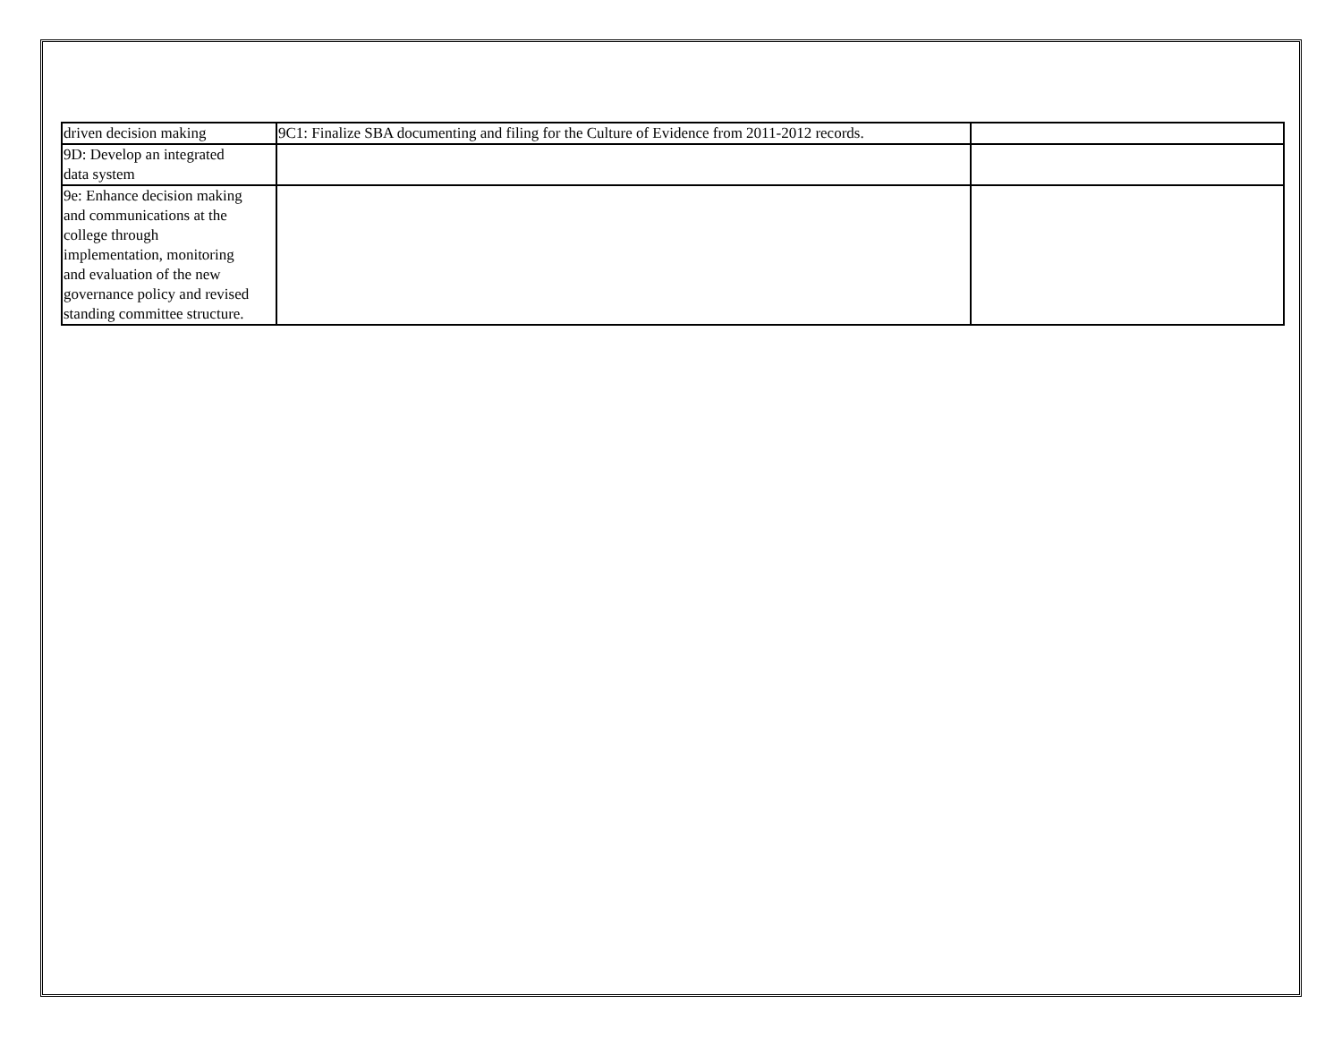| driven decision making | 9C1: Finalize SBA documenting and filing for the Culture of Evidence from 2011-2012 records. | |
| 9D: Develop an integrated data system | | |
| 9e: Enhance decision making and communications at the college through implementation, monitoring and evaluation of the new governance policy and revised standing committee structure. | | |